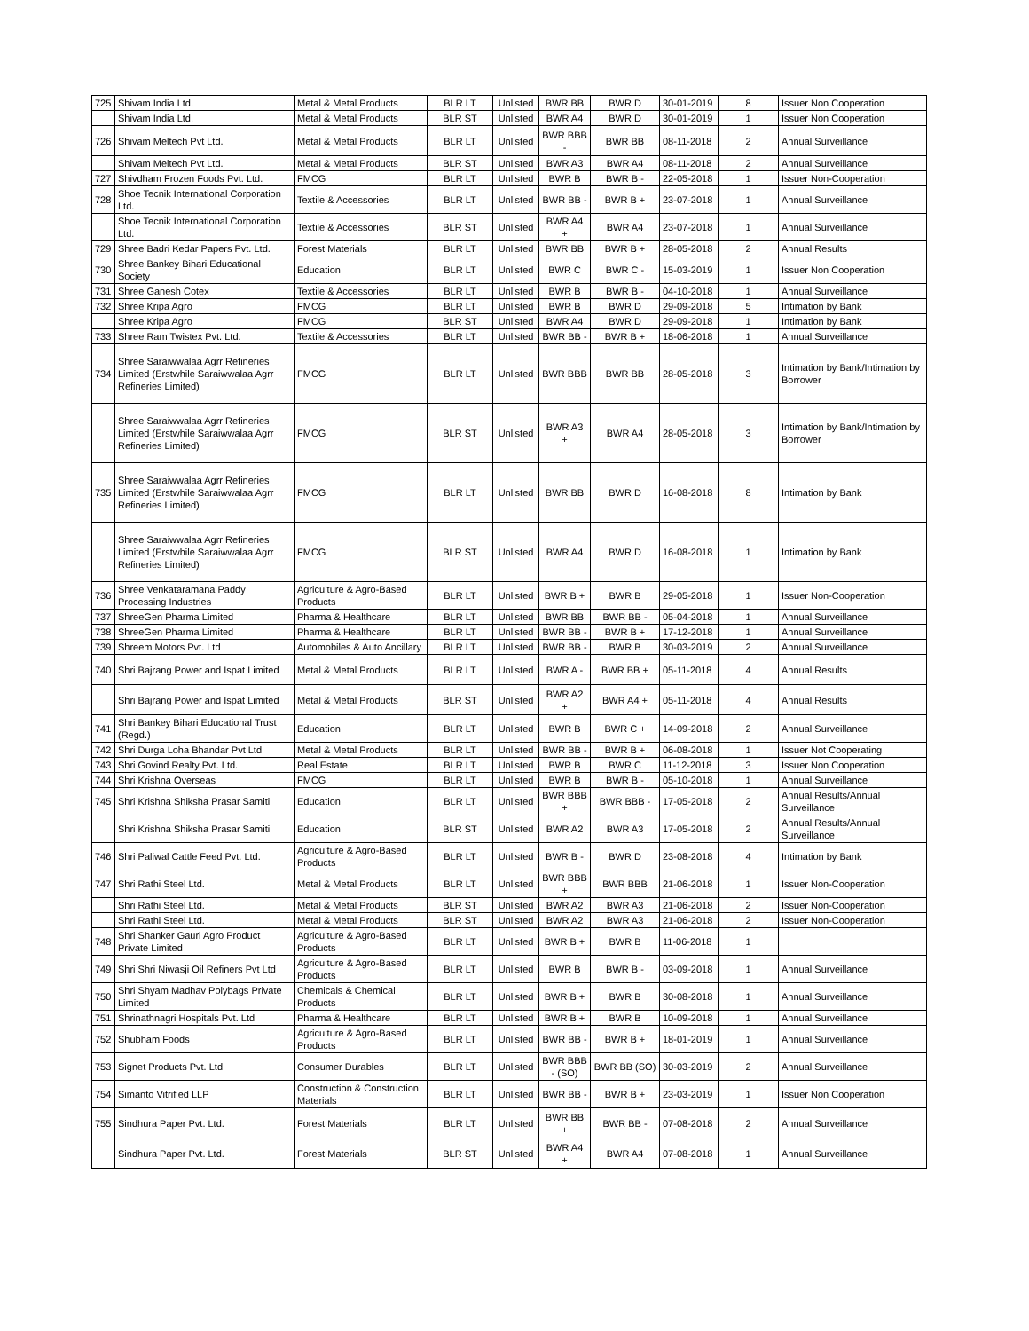| 725 | Shivam India Ltd. | Metal & Metal Products | BLR LT | Unlisted | BWR BB | BWR D | 30-01-2019 | 8 | Issuer Non Cooperation |
| | Shivam India Ltd. | Metal & Metal Products | BLR ST | Unlisted | BWR A4 | BWR D | 30-01-2019 | 1 | Issuer Non Cooperation |
| 726 | Shivam Meltech Pvt Ltd. | Metal & Metal Products | BLR LT | Unlisted | BWR BBB - | BWR BB | 08-11-2018 | 2 | Annual Surveillance |
| | Shivam Meltech Pvt Ltd. | Metal & Metal Products | BLR ST | Unlisted | BWR A3 | BWR A4 | 08-11-2018 | 2 | Annual Surveillance |
| 727 | Shivdham Frozen Foods Pvt. Ltd. | FMCG | BLR LT | Unlisted | BWR B | BWR B - | 22-05-2018 | 1 | Issuer Non-Cooperation |
| 728 | Shoe Tecnik International Corporation Ltd. | Textile & Accessories | BLR LT | Unlisted | BWR BB - | BWR B + | 23-07-2018 | 1 | Annual Surveillance |
| | Shoe Tecnik International Corporation Ltd. | Textile & Accessories | BLR ST | Unlisted | BWR A4 + | BWR A4 | 23-07-2018 | 1 | Annual Surveillance |
| 729 | Shree Badri Kedar Papers Pvt. Ltd. | Forest Materials | BLR LT | Unlisted | BWR BB | BWR B + | 28-05-2018 | 2 | Annual Results |
| 730 | Shree Bankey Bihari Educational Society | Education | BLR LT | Unlisted | BWR C | BWR C - | 15-03-2019 | 1 | Issuer Non Cooperation |
| 731 | Shree Ganesh Cotex | Textile & Accessories | BLR LT | Unlisted | BWR B | BWR B - | 04-10-2018 | 1 | Annual Surveillance |
| 732 | Shree Kripa Agro | FMCG | BLR LT | Unlisted | BWR B | BWR D | 29-09-2018 | 5 | Intimation by Bank |
| | Shree Kripa Agro | FMCG | BLR ST | Unlisted | BWR A4 | BWR D | 29-09-2018 | 1 | Intimation by Bank |
| 733 | Shree Ram Twistex Pvt. Ltd. | Textile & Accessories | BLR LT | Unlisted | BWR BB - | BWR B + | 18-06-2018 | 1 | Annual Surveillance |
| 734 | Shree Saraiwwalaa Agrr Refineries Limited (Erstwhile Saraiwwalaa Agrr Refineries Limited) | FMCG | BLR LT | Unlisted | BWR BBB | BWR BB | 28-05-2018 | 3 | Intimation by Bank/Intimation by Borrower |
| | Shree Saraiwwalaa Agrr Refineries Limited (Erstwhile Saraiwwalaa Agrr Refineries Limited) | FMCG | BLR ST | Unlisted | BWR A3 + | BWR A4 | 28-05-2018 | 3 | Intimation by Bank/Intimation by Borrower |
| 735 | Shree Saraiwwalaa Agrr Refineries Limited (Erstwhile Saraiwwalaa Agrr Refineries Limited) | FMCG | BLR LT | Unlisted | BWR BB | BWR D | 16-08-2018 | 8 | Intimation by Bank |
| | Shree Saraiwwalaa Agrr Refineries Limited (Erstwhile Saraiwwalaa Agrr Refineries Limited) | FMCG | BLR ST | Unlisted | BWR A4 | BWR D | 16-08-2018 | 1 | Intimation by Bank |
| 736 | Shree Venkataramana Paddy Processing Industries | Agriculture & Agro-Based Products | BLR LT | Unlisted | BWR B + | BWR B | 29-05-2018 | 1 | Issuer Non-Cooperation |
| 737 | ShreeGen Pharma Limited | Pharma & Healthcare | BLR LT | Unlisted | BWR BB | BWR BB - | 05-04-2018 | 1 | Annual Surveillance |
| 738 | ShreeGen Pharma Limited | Pharma & Healthcare | BLR LT | Unlisted | BWR BB - | BWR B + | 17-12-2018 | 1 | Annual Surveillance |
| 739 | Shreem Motors Pvt. Ltd | Automobiles & Auto Ancillary | BLR LT | Unlisted | BWR BB - | BWR B | 30-03-2019 | 2 | Annual Surveillance |
| 740 | Shri Bajrang Power and Ispat Limited | Metal & Metal Products | BLR LT | Unlisted | BWR A - | BWR BB + | 05-11-2018 | 4 | Annual Results |
| | Shri Bajrang Power and Ispat Limited | Metal & Metal Products | BLR ST | Unlisted | BWR A2 + | BWR A4 + | 05-11-2018 | 4 | Annual Results |
| 741 | Shri Bankey Bihari Educational Trust (Regd.) | Education | BLR LT | Unlisted | BWR B | BWR C + | 14-09-2018 | 2 | Annual Surveillance |
| 742 | Shri Durga Loha Bhandar Pvt Ltd | Metal & Metal Products | BLR LT | Unlisted | BWR BB - | BWR B + | 06-08-2018 | 1 | Issuer Not Cooperating |
| 743 | Shri Govind Realty Pvt. Ltd. | Real Estate | BLR LT | Unlisted | BWR B | BWR C | 11-12-2018 | 3 | Issuer Non Cooperation |
| 744 | Shri Krishna Overseas | FMCG | BLR LT | Unlisted | BWR B | BWR B - | 05-10-2018 | 1 | Annual Surveillance |
| 745 | Shri Krishna Shiksha Prasar Samiti | Education | BLR LT | Unlisted | BWR BBB + | BWR BBB - | 17-05-2018 | 2 | Annual Results/Annual Surveillance |
| | Shri Krishna Shiksha Prasar Samiti | Education | BLR ST | Unlisted | BWR A2 | BWR A3 | 17-05-2018 | 2 | Annual Results/Annual Surveillance |
| 746 | Shri Paliwal Cattle Feed Pvt. Ltd. | Agriculture & Agro-Based Products | BLR LT | Unlisted | BWR B - | BWR D | 23-08-2018 | 4 | Intimation by Bank |
| 747 | Shri Rathi Steel Ltd. | Metal & Metal Products | BLR LT | Unlisted | BWR BBB + | BWR BBB | 21-06-2018 | 1 | Issuer Non-Cooperation |
| | Shri Rathi Steel Ltd. | Metal & Metal Products | BLR ST | Unlisted | BWR A2 | BWR A3 | 21-06-2018 | 2 | Issuer Non-Cooperation |
| | Shri Rathi Steel Ltd. | Metal & Metal Products | BLR ST | Unlisted | BWR A2 | BWR A3 | 21-06-2018 | 2 | Issuer Non-Cooperation |
| 748 | Shri Shanker Gauri Agro Product Private Limited | Agriculture & Agro-Based Products | BLR LT | Unlisted | BWR B + | BWR B | 11-06-2018 | 1 | |
| 749 | Shri Shri Niwasji Oil Refiners Pvt Ltd | Agriculture & Agro-Based Products | BLR LT | Unlisted | BWR B | BWR B - | 03-09-2018 | 1 | Annual Surveillance |
| 750 | Shri Shyam Madhav Polybags Private Limited | Chemicals & Chemical Products | BLR LT | Unlisted | BWR B + | BWR B | 30-08-2018 | 1 | Annual Surveillance |
| 751 | Shrinathnagri Hospitals Pvt. Ltd | Pharma & Healthcare | BLR LT | Unlisted | BWR B + | BWR B | 10-09-2018 | 1 | Annual Surveillance |
| 752 | Shubham Foods | Agriculture & Agro-Based Products | BLR LT | Unlisted | BWR BB - | BWR B + | 18-01-2019 | 1 | Annual Surveillance |
| 753 | Signet Products Pvt. Ltd | Consumer Durables | BLR LT | Unlisted | BWR BBB - (SO) | BWR BB (SO) | 30-03-2019 | 2 | Annual Surveillance |
| 754 | Simanto Vitrified LLP | Construction & Construction Materials | BLR LT | Unlisted | BWR BB - | BWR B + | 23-03-2019 | 1 | Issuer Non Cooperation |
| 755 | Sindhura Paper Pvt. Ltd. | Forest Materials | BLR LT | Unlisted | BWR BB + | BWR BB - | 07-08-2018 | 2 | Annual Surveillance |
| | Sindhura Paper Pvt. Ltd. | Forest Materials | BLR ST | Unlisted | BWR A4 + | BWR A4 | 07-08-2018 | 1 | Annual Surveillance |